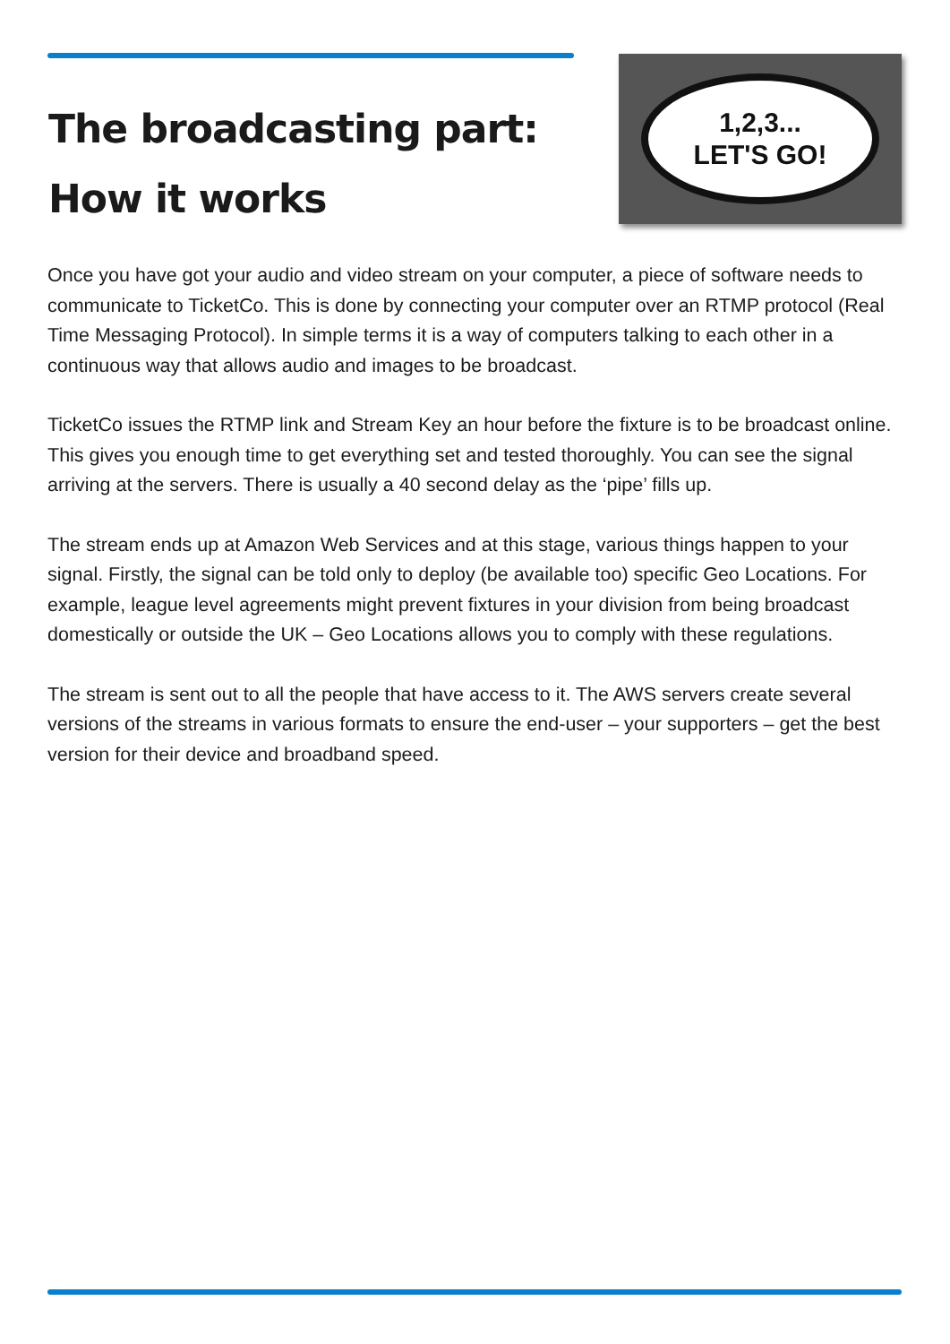The broadcasting part:
How it works
1,2,3...
LET'S GO!
Once you have got your audio and video stream on your computer, a piece of software needs to communicate to TicketCo. This is done by connecting your computer over an RTMP protocol (Real Time Messaging Protocol). In simple terms it is a way of computers talking to each other in a continuous way that allows audio and images to be broadcast.
TicketCo issues the RTMP link and Stream Key an hour before the fixture is to be broadcast online. This gives you enough time to get everything set and tested thoroughly. You can see the signal arriving at the servers. There is usually a 40 second delay as the ‘pipe’ fills up.
The stream ends up at Amazon Web Services and at this stage, various things happen to your signal. Firstly, the signal can be told only to deploy (be available too) specific Geo Locations. For example, league level agreements might prevent fixtures in your division from being broadcast domestically or outside the UK – Geo Locations allows you to comply with these regulations.
The stream is sent out to all the people that have access to it. The AWS servers create several versions of the streams in various formats to ensure the end-user – your supporters – get the best version for their device and broadband speed.